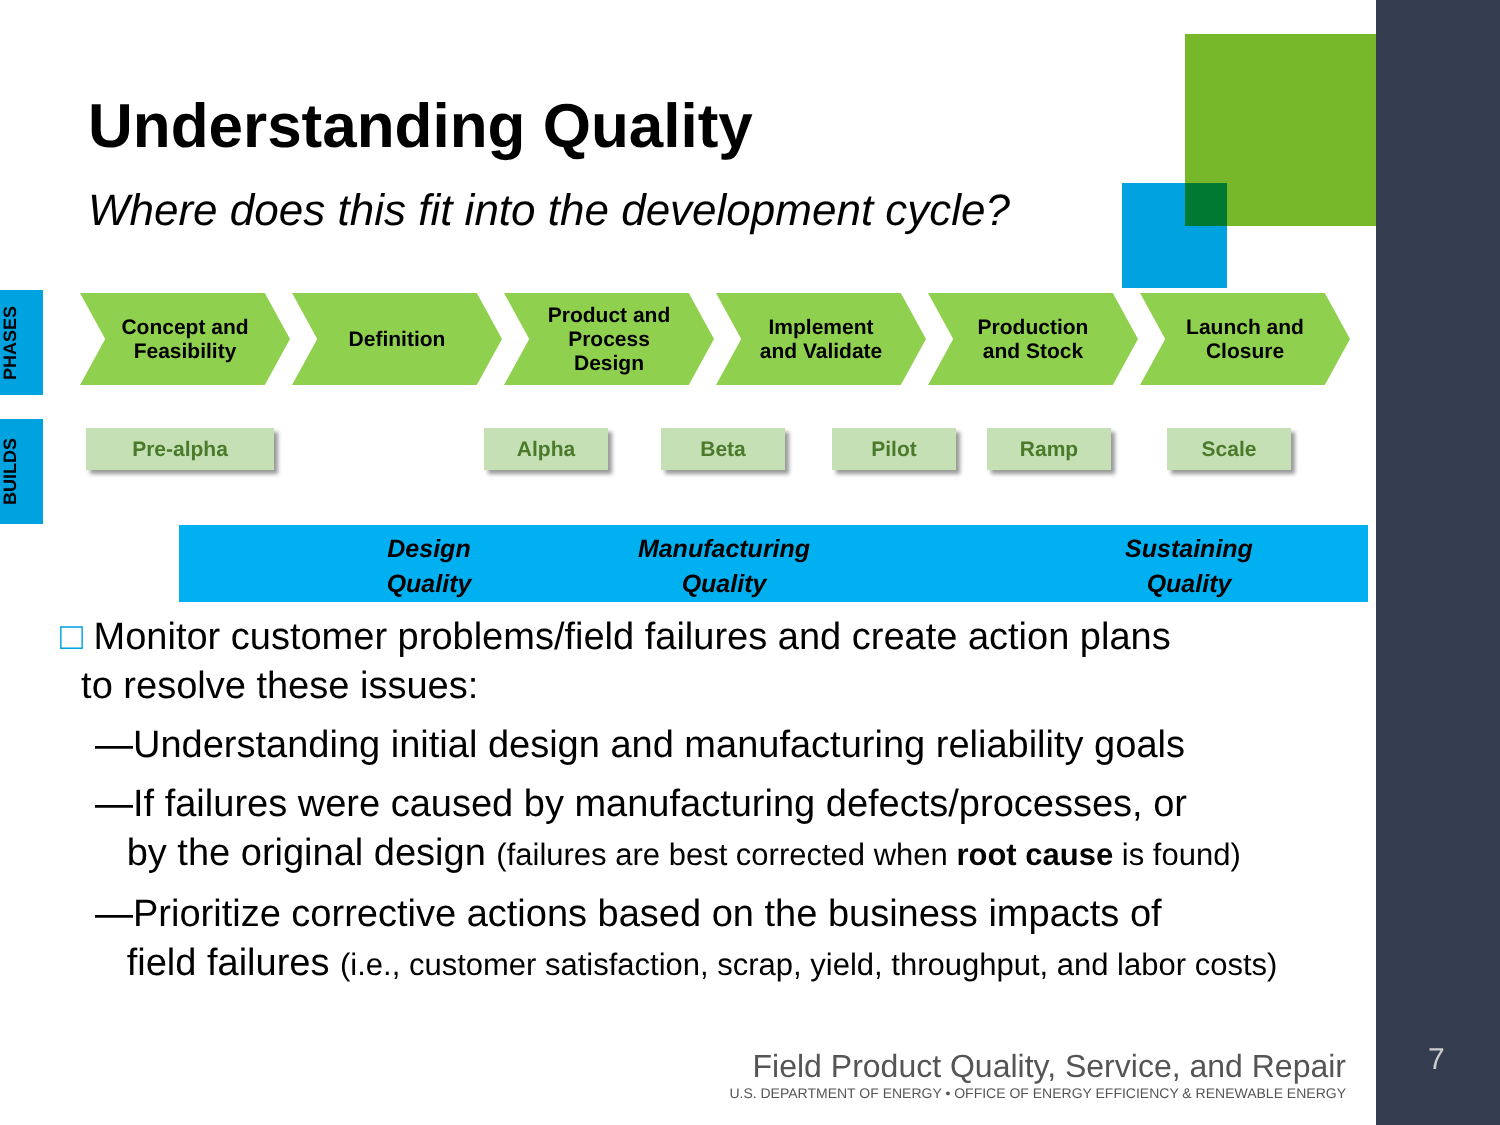Understanding Quality
Where does this fit into the development cycle?
PHASES
BUILDS
Concept and
Feasibility
Definition Product and
Process
Design
Implement
and Validate
Production
and Stock
Launch and
Closure
Pre-alpha Alpha Beta Pilot Ramp Scale
Design
Quality
Manufacturing
Quality
Sustaining
Quality
□ Monitor customer problems/field failures and create action plans
to resolve these issues:
—Understanding initial design and manufacturing reliability goals
—If failures were caused by manufacturing defects/processes, or
by the original design (failures are best corrected when root cause is found)
—Prioritize corrective actions based on the business impacts of
field failures (i.e., customer satisfaction, scrap, yield, throughput, and labor costs)
Field Product Quality, Service, and Repair
U.S. DEPARTMENT OF ENERGY • OFFICE OF ENERGY EFFICIENCY & RENEWABLE ENERGY
7